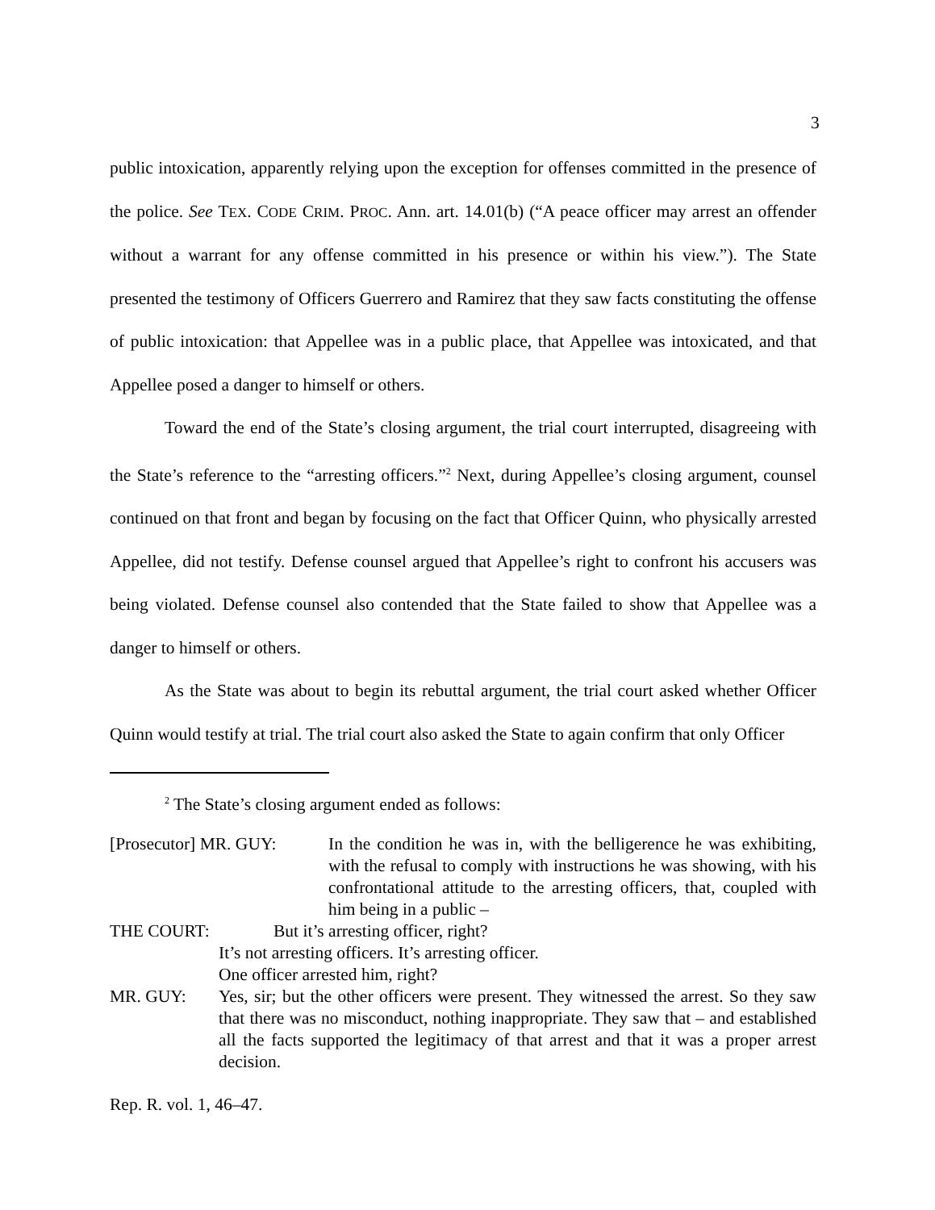3
public intoxication, apparently relying upon the exception for offenses committed in the presence of the police. See TEX. CODE CRIM. PROC. Ann. art. 14.01(b) (“A peace officer may arrest an offender without a warrant for any offense committed in his presence or within his view.”). The State presented the testimony of Officers Guerrero and Ramirez that they saw facts constituting the offense of public intoxication: that Appellee was in a public place, that Appellee was intoxicated, and that Appellee posed a danger to himself or others.
Toward the end of the State’s closing argument, the trial court interrupted, disagreeing with the State’s reference to the “arresting officers.”<sup>2</sup> Next, during Appellee’s closing argument, counsel continued on that front and began by focusing on the fact that Officer Quinn, who physically arrested Appellee, did not testify. Defense counsel argued that Appellee’s right to confront his accusers was being violated. Defense counsel also contended that the State failed to show that Appellee was a danger to himself or others.
As the State was about to begin its rebuttal argument, the trial court asked whether Officer Quinn would testify at trial. The trial court also asked the State to again confirm that only Officer
<sup>2</sup> The State’s closing argument ended as follows:
[Prosecutor] MR. GUY: In the condition he was in, with the belligerence he was exhibiting, with the refusal to comply with instructions he was showing, with his confrontational attitude to the arresting officers, that, coupled with him being in a public –
THE COURT: But it’s arresting officer, right?
It’s not arresting officers. It’s arresting officer.
One officer arrested him, right?
MR. GUY: Yes, sir; but the other officers were present. They witnessed the arrest. So they saw that there was no misconduct, nothing inappropriate. They saw that – and established all the facts supported the legitimacy of that arrest and that it was a proper arrest decision.
Rep. R. vol. 1, 46–47.